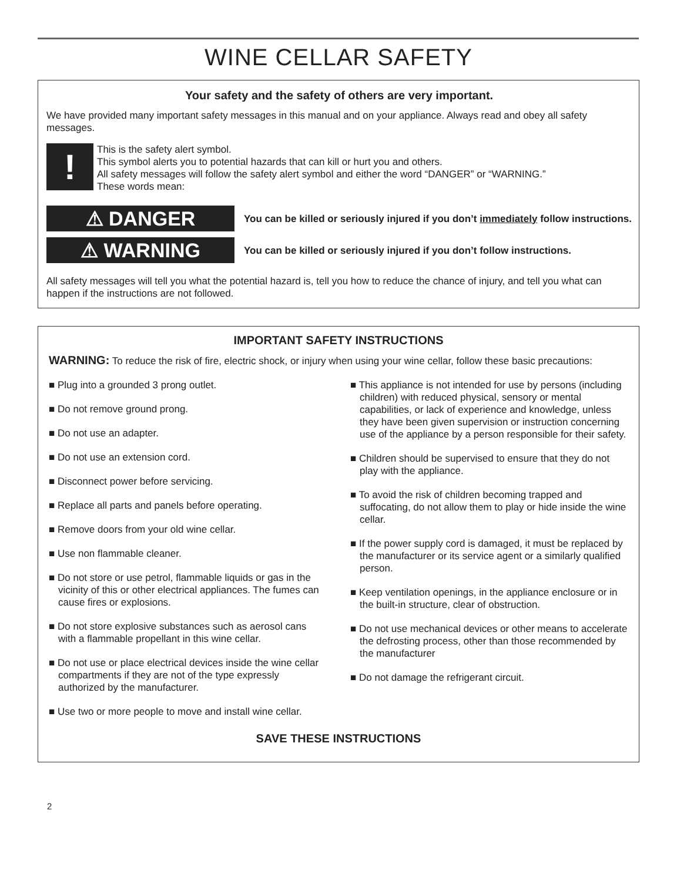WINE CELLAR SAFETY
Your safety and the safety of others are very important.
We have provided many important safety messages in this manual and on your appliance. Always read and obey all safety messages.
!
This is the safety alert symbol.
This symbol alerts you to potential hazards that can kill or hurt you and others.
All safety messages will follow the safety alert symbol and either the word “DANGER” or “WARNING.”
These words mean:
⚠ DANGER
You can be killed or seriously injured if you don’t immediately follow instructions.
⚠ WARNING
You can be killed or seriously injured if you don’t follow instructions.
All safety messages will tell you what the potential hazard is, tell you how to reduce the chance of injury, and tell you what can happen if the instructions are not followed.
IMPORTANT SAFETY INSTRUCTIONS
WARNING: To reduce the risk of fire, electric shock, or injury when using your wine cellar, follow these basic precautions:
■ Plug into a grounded 3 prong outlet.
■ Do not remove ground prong.
■ Do not use an adapter.
■ Do not use an extension cord.
■ Disconnect power before servicing.
■ Replace all parts and panels before operating.
■ Remove doors from your old wine cellar.
■ Use non flammable cleaner.
■ Do not store or use petrol, flammable liquids or gas in the vicinity of this or other electrical appliances. The fumes can cause fires or explosions.
■ Do not store explosive substances such as aerosol cans with a flammable propellant in this wine cellar.
■ Do not use or place electrical devices inside the wine cellar compartments if they are not of the type expressly authorized by the manufacturer.
■ Use two or more people to move and install wine cellar.
■ This appliance is not intended for use by persons (including children) with reduced physical, sensory or mental capabilities, or lack of experience and knowledge, unless they have been given supervision or instruction concerning use of the appliance by a person responsible for their safety.
■ Children should be supervised to ensure that they do not play with the appliance.
■ To avoid the risk of children becoming trapped and suffocating, do not allow them to play or hide inside the wine cellar.
■ If the power supply cord is damaged, it must be replaced by the manufacturer or its service agent or a similarly qualified person.
■ Keep ventilation openings, in the appliance enclosure or in the built-in structure, clear of obstruction.
■ Do not use mechanical devices or other means to accelerate the defrosting process, other than those recommended by the manufacturer
■ Do not damage the refrigerant circuit.
SAVE THESE INSTRUCTIONS
2